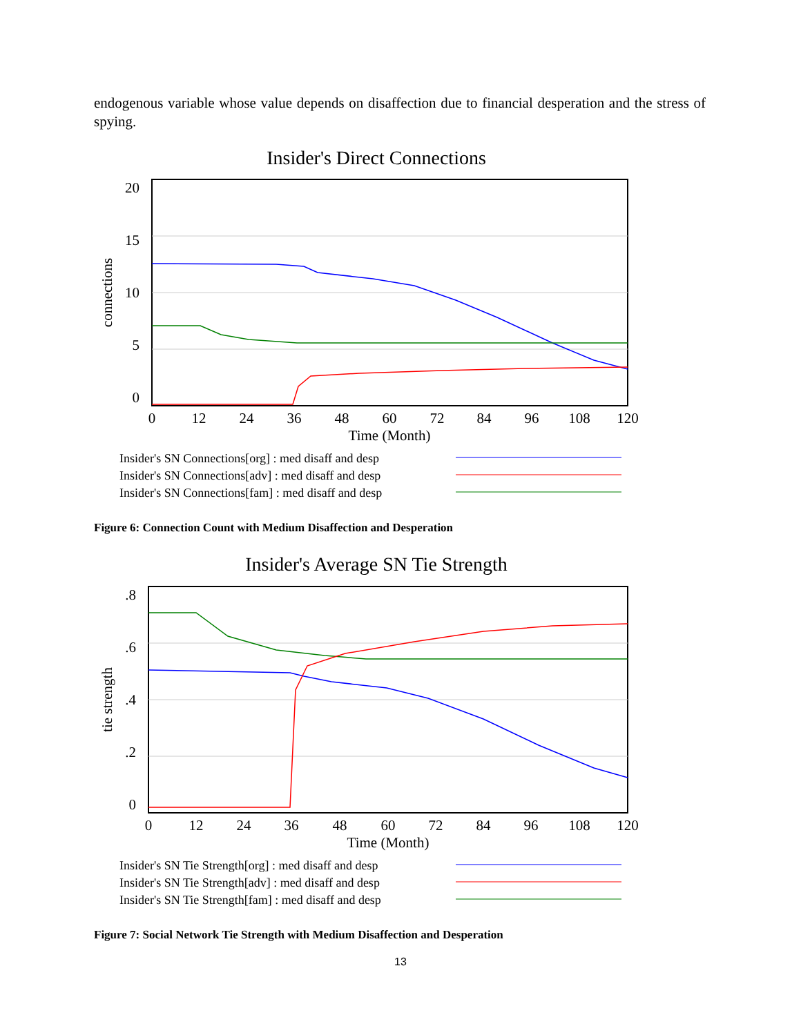endogenous variable whose value depends on disaffection due to financial desperation and the stress of spying.
Insider's Direct Connections
20
15
10
5
0
0
12
24
36
48
60
72
84
96
108
120
Time (Month)
connections
Insider's SN Connections[org] : med disaff and desp
Insider's SN Connections[adv] : med disaff and desp
Insider's SN Connections[fam] : med disaff and desp
Figure 6: Connection Count with Medium Disaffection and Desperation
Insider's Average SN Tie Strength
.8
.6
.4
.2
0
0
12
24
36
48
60
72
84
96
108
120
Time (Month)
tie strength
Insider's SN Tie Strength[org] : med disaff and desp
Insider's SN Tie Strength[adv] : med disaff and desp
Insider's SN Tie Strength[fam] : med disaff and desp
Figure 7: Social Network Tie Strength with Medium Disaffection and Desperation
13